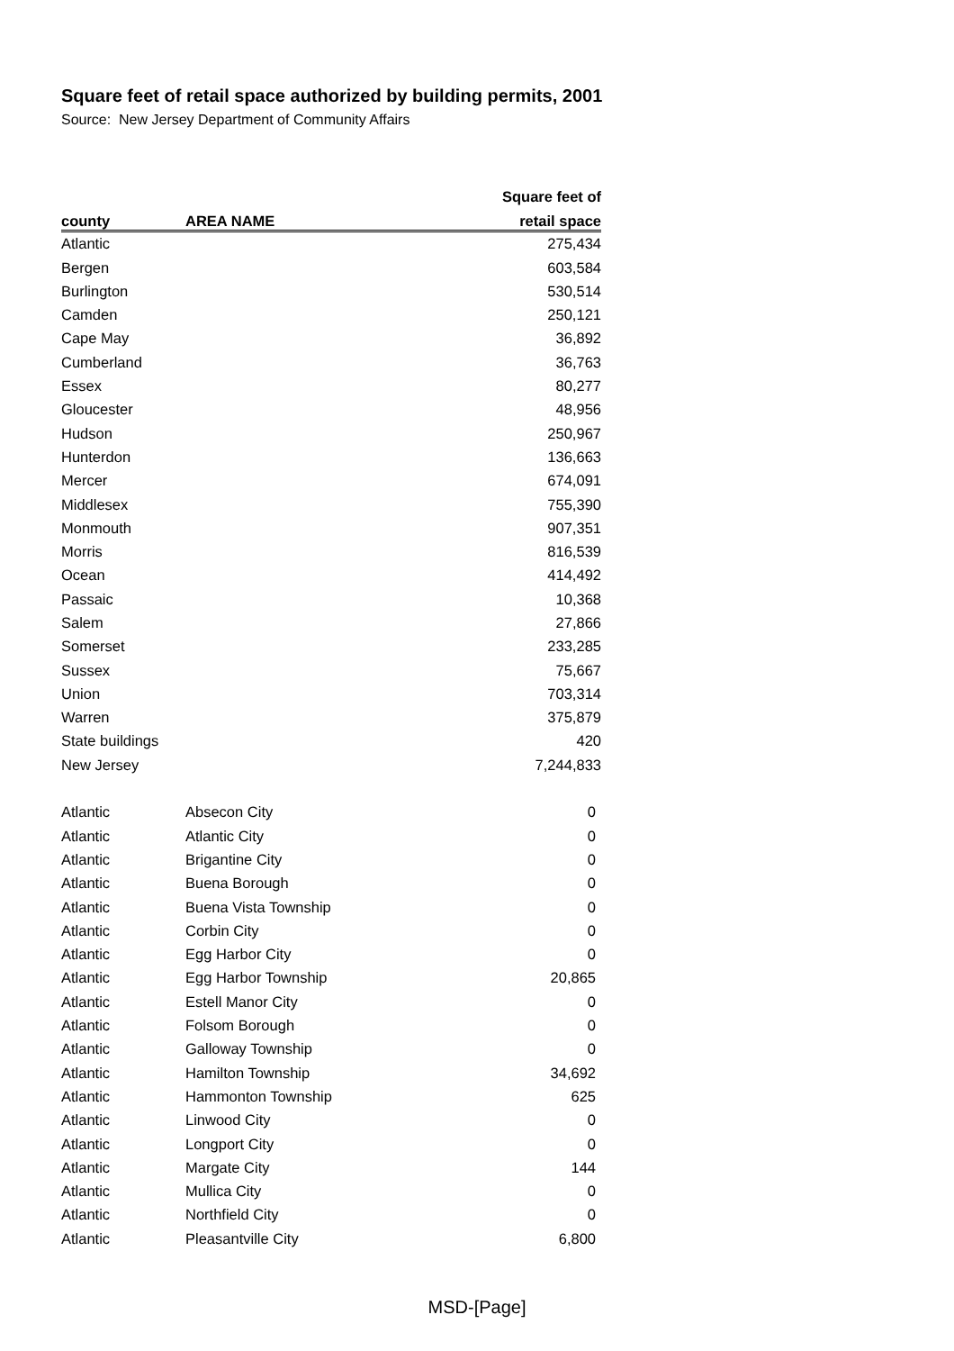Square feet of retail space authorized by building permits, 2001
Source: New Jersey Department of Community Affairs
| | | Square feet of |
| --- | --- | --- |
| county | AREA NAME | retail space |
| Atlantic | | 275,434 |
| Bergen | | 603,584 |
| Burlington | | 530,514 |
| Camden | | 250,121 |
| Cape May | | 36,892 |
| Cumberland | | 36,763 |
| Essex | | 80,277 |
| Gloucester | | 48,956 |
| Hudson | | 250,967 |
| Hunterdon | | 136,663 |
| Mercer | | 674,091 |
| Middlesex | | 755,390 |
| Monmouth | | 907,351 |
| Morris | | 816,539 |
| Ocean | | 414,492 |
| Passaic | | 10,368 |
| Salem | | 27,866 |
| Somerset | | 233,285 |
| Sussex | | 75,667 |
| Union | | 703,314 |
| Warren | | 375,879 |
| State buildings | | 420 |
| New Jersey | | 7,244,833 |
| Atlantic | Absecon City | 0 |
| Atlantic | Atlantic City | 0 |
| Atlantic | Brigantine City | 0 |
| Atlantic | Buena Borough | 0 |
| Atlantic | Buena Vista Township | 0 |
| Atlantic | Corbin City | 0 |
| Atlantic | Egg Harbor City | 0 |
| Atlantic | Egg Harbor Township | 20,865 |
| Atlantic | Estell Manor City | 0 |
| Atlantic | Folsom Borough | 0 |
| Atlantic | Galloway Township | 0 |
| Atlantic | Hamilton Township | 34,692 |
| Atlantic | Hammonton Township | 625 |
| Atlantic | Linwood City | 0 |
| Atlantic | Longport City | 0 |
| Atlantic | Margate City | 144 |
| Atlantic | Mullica City | 0 |
| Atlantic | Northfield City | 0 |
| Atlantic | Pleasantville City | 6,800 |
MSD-[Page]